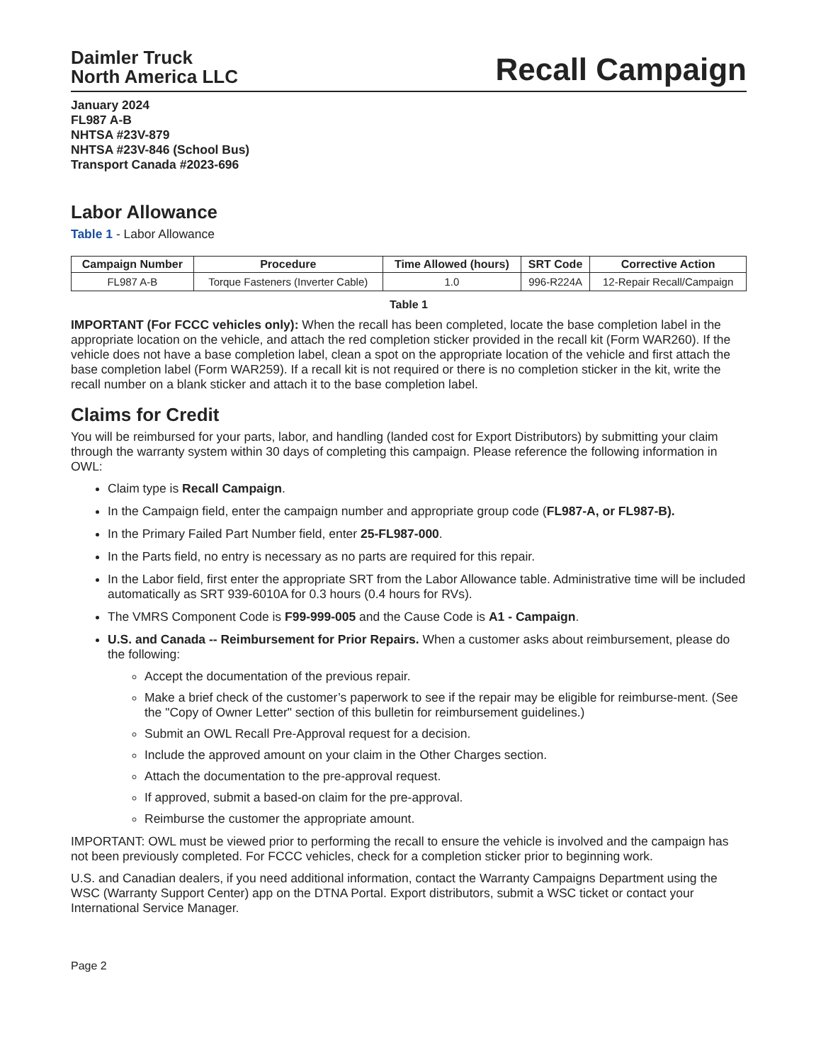Daimler Truck
North America LLC
Recall Campaign
January 2024
FL987 A-B
NHTSA #23V-879
NHTSA #23V-846 (School Bus)
Transport Canada #2023-696
Labor Allowance
Table 1 - Labor Allowance
| Campaign Number | Procedure | Time Allowed (hours) | SRT Code | Corrective Action |
| --- | --- | --- | --- | --- |
| FL987 A-B | Torque Fasteners (Inverter Cable) | 1.0 | 996-R224A | 12-Repair Recall/Campaign |
Table 1
IMPORTANT (For FCCC vehicles only): When the recall has been completed, locate the base completion label in the appropriate location on the vehicle, and attach the red completion sticker provided in the recall kit (Form WAR260). If the vehicle does not have a base completion label, clean a spot on the appropriate location of the vehicle and first attach the base completion label (Form WAR259). If a recall kit is not required or there is no completion sticker in the kit, write the recall number on a blank sticker and attach it to the base completion label.
Claims for Credit
You will be reimbursed for your parts, labor, and handling (landed cost for Export Distributors) by submitting your claim through the warranty system within 30 days of completing this campaign. Please reference the following information in OWL:
Claim type is Recall Campaign.
In the Campaign field, enter the campaign number and appropriate group code (FL987-A, or FL987-B).
In the Primary Failed Part Number field, enter 25-FL987-000.
In the Parts field, no entry is necessary as no parts are required for this repair.
In the Labor field, first enter the appropriate SRT from the Labor Allowance table. Administrative time will be included automatically as SRT 939-6010A for 0.3 hours (0.4 hours for RVs).
The VMRS Component Code is F99-999-005 and the Cause Code is A1 - Campaign.
U.S. and Canada -- Reimbursement for Prior Repairs. When a customer asks about reimbursement, please do the following:
Accept the documentation of the previous repair.
Make a brief check of the customer’s paperwork to see if the repair may be eligible for reimburse-ment. (See the "Copy of Owner Letter" section of this bulletin for reimbursement guidelines.)
Submit an OWL Recall Pre-Approval request for a decision.
Include the approved amount on your claim in the Other Charges section.
Attach the documentation to the pre-approval request.
If approved, submit a based-on claim for the pre-approval.
Reimburse the customer the appropriate amount.
IMPORTANT: OWL must be viewed prior to performing the recall to ensure the vehicle is involved and the campaign has not been previously completed. For FCCC vehicles, check for a completion sticker prior to beginning work.
U.S. and Canadian dealers, if you need additional information, contact the Warranty Campaigns Department using the WSC (Warranty Support Center) app on the DTNA Portal. Export distributors, submit a WSC ticket or contact your International Service Manager.
Page 2